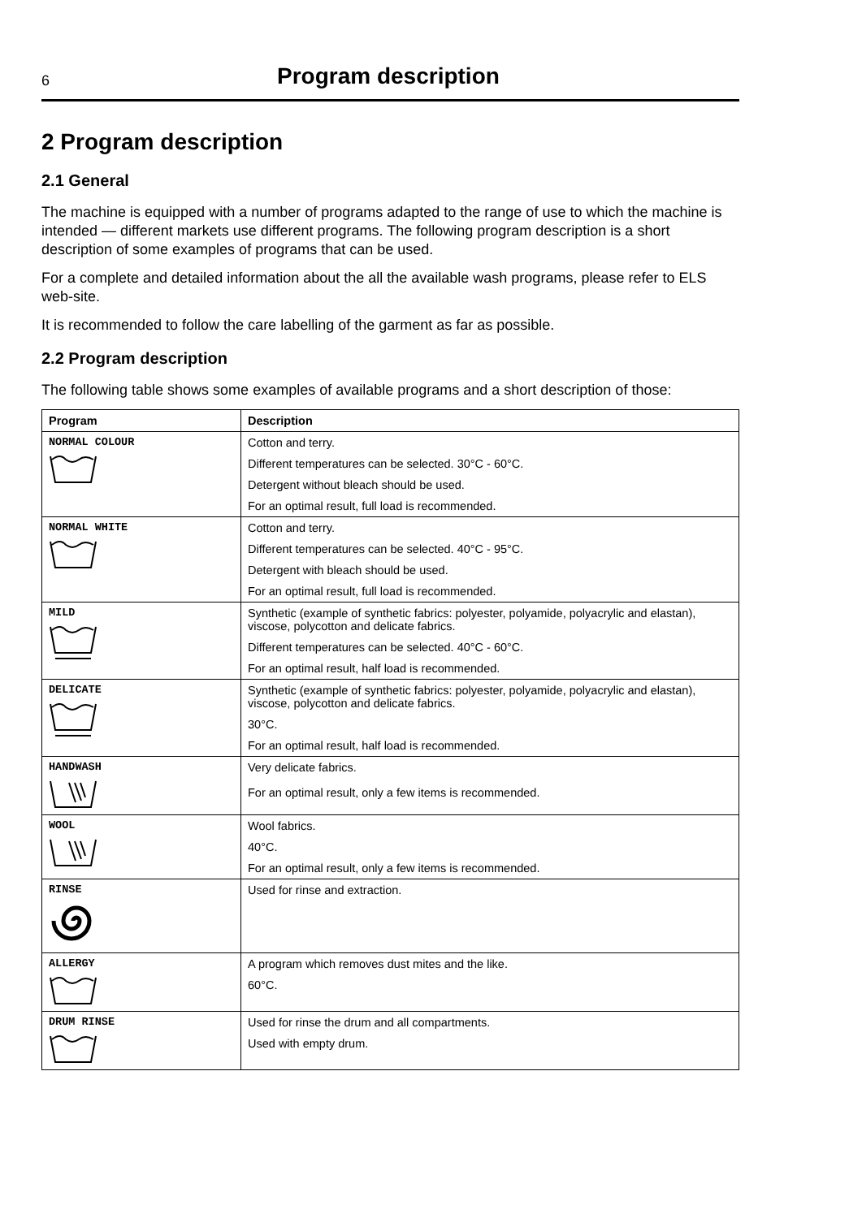6 Program description
2 Program description
2.1 General
The machine is equipped with a number of programs adapted to the range of use to which the machine is intended — different markets use different programs. The following program description is a short description of some examples of programs that can be used.
For a complete and detailed information about the all the available wash programs, please refer to ELS web-site.
It is recommended to follow the care labelling of the garment as far as possible.
2.2 Program description
The following table shows some examples of available programs and a short description of those:
| Program | Description |
| --- | --- |
| NORMAL COLOUR | Cotton and terry. |
| | Different temperatures can be selected. 30°C - 60°C. |
| | Detergent without bleach should be used. |
| | For an optimal result, full load is recommended. |
| NORMAL WHITE | Cotton and terry. |
| | Different temperatures can be selected. 40°C - 95°C. |
| | Detergent with bleach should be used. |
| | For an optimal result, full load is recommended. |
| MILD | Synthetic (example of synthetic fabrics: polyester, polyamide, polyacrylic and elastan), viscose, polycotton and delicate fabrics. |
| | Different temperatures can be selected. 40°C - 60°C. |
| | For an optimal result, half load is recommended. |
| DELICATE | Synthetic (example of synthetic fabrics: polyester, polyamide, polyacrylic and elastan), viscose, polycotton and delicate fabrics. |
| | 30°C. |
| | For an optimal result, half load is recommended. |
| HANDWASH | Very delicate fabrics. |
| | For an optimal result, only a few items is recommended. |
| WOOL | Wool fabrics. |
| | 40°C. |
| | For an optimal result, only a few items is recommended. |
| RINSE | Used for rinse and extraction. |
| ALLERGY | A program which removes dust mites and the like. |
| | 60°C. |
| DRUM RINSE | Used for rinse the drum and all compartments. |
| | Used with empty drum. |